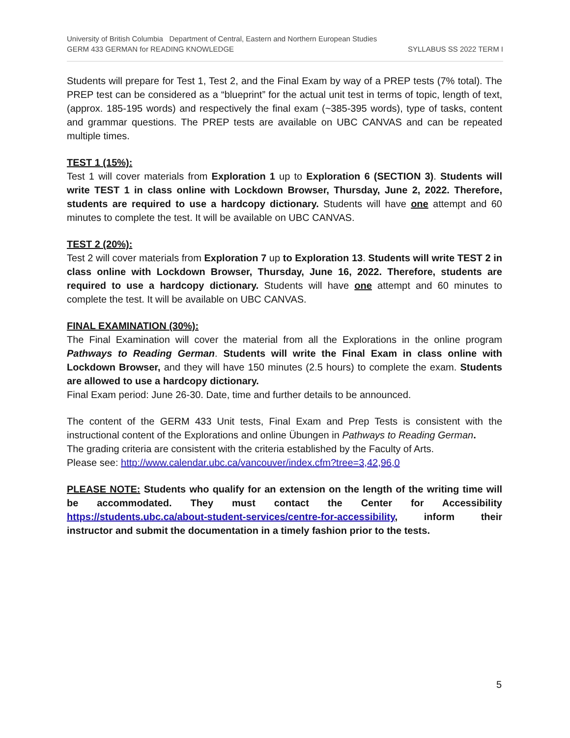University of British Columbia Department of Central, Eastern and Northern European Studies
GERM 433 GERMAN for READING KNOWLEDGE SYLLABUS SS 2022 TERM I
Students will prepare for Test 1, Test 2, and the Final Exam by way of a PREP tests (7% total). The PREP test can be considered as a “blueprint” for the actual unit test in terms of topic, length of text, (approx. 185-195 words) and respectively the final exam (~385-395 words), type of tasks, content and grammar questions. The PREP tests are available on UBC CANVAS and can be repeated multiple times.
TEST 1 (15%):
Test 1 will cover materials from Exploration 1 up to Exploration 6 (SECTION 3). Students will write TEST 1 in class online with Lockdown Browser, Thursday, June 2, 2022. Therefore, students are required to use a hardcopy dictionary. Students will have one attempt and 60 minutes to complete the test. It will be available on UBC CANVAS.
TEST 2 (20%):
Test 2 will cover materials from Exploration 7 up to Exploration 13. Students will write TEST 2 in class online with Lockdown Browser, Thursday, June 16, 2022. Therefore, students are required to use a hardcopy dictionary. Students will have one attempt and 60 minutes to complete the test. It will be available on UBC CANVAS.
FINAL EXAMINATION (30%):
The Final Examination will cover the material from all the Explorations in the online program Pathways to Reading German. Students will write the Final Exam in class online with Lockdown Browser, and they will have 150 minutes (2.5 hours) to complete the exam. Students are allowed to use a hardcopy dictionary.
Final Exam period: June 26-30. Date, time and further details to be announced.
The content of the GERM 433 Unit tests, Final Exam and Prep Tests is consistent with the instructional content of the Explorations and online Übungen in Pathways to Reading German.
The grading criteria are consistent with the criteria established by the Faculty of Arts.
Please see: http://www.calendar.ubc.ca/vancouver/index.cfm?tree=3,42,96,0
PLEASE NOTE: Students who qualify for an extension on the length of the writing time will be accommodated. They must contact the Center for Accessibility https://students.ubc.ca/about-student-services/centre-for-accessibility, inform their instructor and submit the documentation in a timely fashion prior to the tests.
5